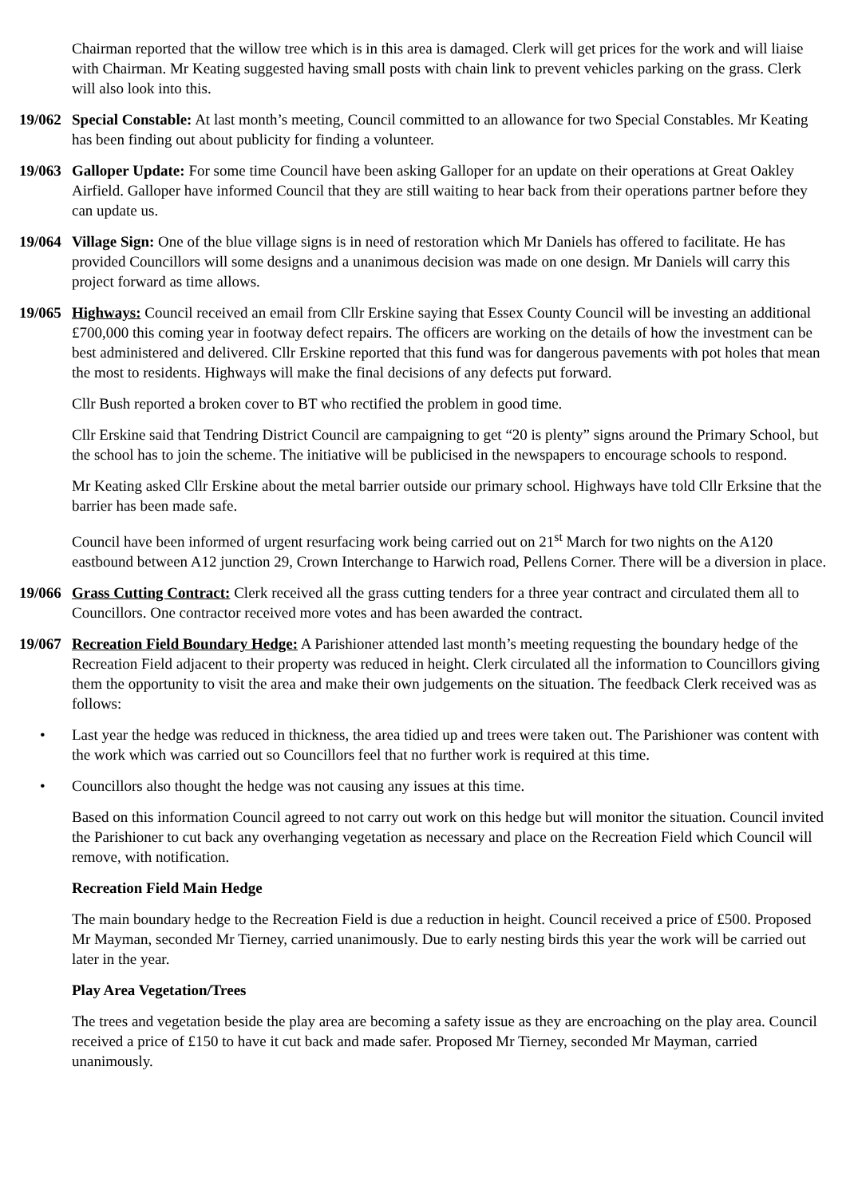Chairman reported that the willow tree which is in this area is damaged. Clerk will get prices for the work and will liaise with Chairman. Mr Keating suggested having small posts with chain link to prevent vehicles parking on the grass. Clerk will also look into this.
19/062
Special Constable: At last month’s meeting, Council committed to an allowance for two Special Constables. Mr Keating has been finding out about publicity for finding a volunteer.
19/063
Galloper Update: For some time Council have been asking Galloper for an update on their operations at Great Oakley Airfield. Galloper have informed Council that they are still waiting to hear back from their operations partner before they can update us.
19/064
Village Sign: One of the blue village signs is in need of restoration which Mr Daniels has offered to facilitate. He has provided Councillors will some designs and a unanimous decision was made on one design. Mr Daniels will carry this project forward as time allows.
19/065
Highways: Council received an email from Cllr Erskine saying that Essex County Council will be investing an additional £700,000 this coming year in footway defect repairs. The officers are working on the details of how the investment can be best administered and delivered. Cllr Erskine reported that this fund was for dangerous pavements with pot holes that mean the most to residents. Highways will make the final decisions of any defects put forward.
Cllr Bush reported a broken cover to BT who rectified the problem in good time.
Cllr Erskine said that Tendring District Council are campaigning to get “20 is plenty” signs around the Primary School, but the school has to join the scheme. The initiative will be publicised in the newspapers to encourage schools to respond.
Mr Keating asked Cllr Erskine about the metal barrier outside our primary school. Highways have told Cllr Erksine that the barrier has been made safe.
Council have been informed of urgent resurfacing work being carried out on 21<sup>st</sup> March for two nights on the A120 eastbound between A12 junction 29, Crown Interchange to Harwich road, Pellens Corner. There will be a diversion in place.
19/066
Grass Cutting Contract: Clerk received all the grass cutting tenders for a three year contract and circulated them all to Councillors. One contractor received more votes and has been awarded the contract.
19/067
Recreation Field Boundary Hedge: A Parishioner attended last month’s meeting requesting the boundary hedge of the Recreation Field adjacent to their property was reduced in height. Clerk circulated all the information to Councillors giving them the opportunity to visit the area and make their own judgements on the situation. The feedback Clerk received was as follows:
• Last year the hedge was reduced in thickness, the area tidied up and trees were taken out. The Parishioner was content with the work which was carried out so Councillors feel that no further work is required at this time.
• Councillors also thought the hedge was not causing any issues at this time.
Based on this information Council agreed to not carry out work on this hedge but will monitor the situation. Council invited the Parishioner to cut back any overhanging vegetation as necessary and place on the Recreation Field which Council will remove, with notification.
Recreation Field Main Hedge
The main boundary hedge to the Recreation Field is due a reduction in height. Council received a price of £500. Proposed Mr Mayman, seconded Mr Tierney, carried unanimously. Due to early nesting birds this year the work will be carried out later in the year.
Play Area Vegetation/Trees
The trees and vegetation beside the play area are becoming a safety issue as they are encroaching on the play area. Council received a price of £150 to have it cut back and made safer. Proposed Mr Tierney, seconded Mr Mayman, carried unanimously.